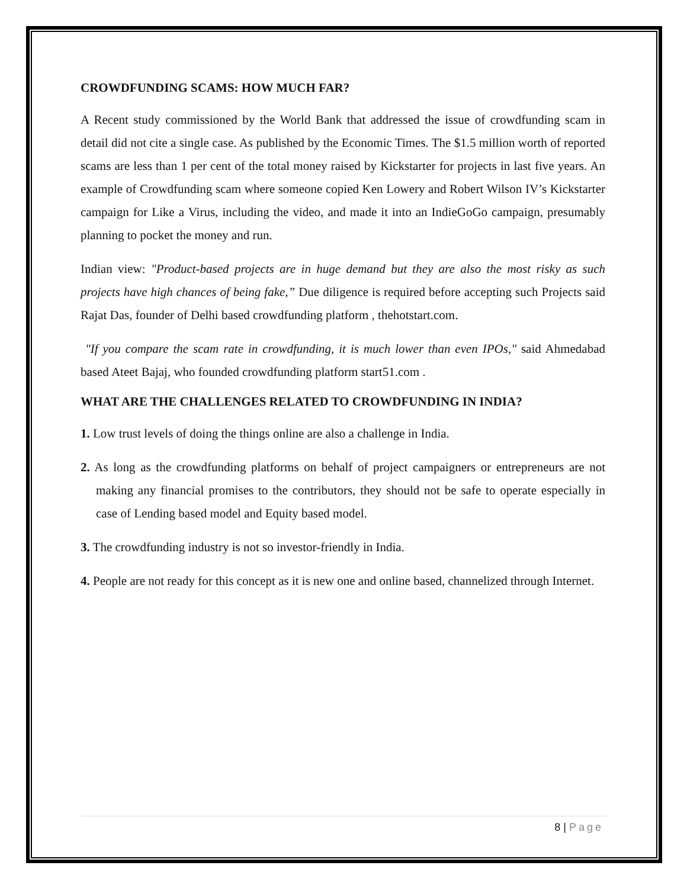CROWDFUNDING SCAMS: HOW MUCH FAR?
A Recent study commissioned by the World Bank that addressed the issue of crowdfunding scam in detail did not cite a single case. As published by the Economic Times. The $1.5 million worth of reported scams are less than 1 per cent of the total money raised by Kickstarter for projects in last five years. An example of Crowdfunding scam where someone copied Ken Lowery and Robert Wilson IV’s Kickstarter campaign for Like a Virus, including the video, and made it into an IndieGoGo campaign, presumably planning to pocket the money and run.
Indian view: "Product-based projects are in huge demand but they are also the most risky as such projects have high chances of being fake,” Due diligence is required before accepting such Projects said Rajat Das, founder of Delhi based crowdfunding platform , thehotstart.com.
"If you compare the scam rate in crowdfunding, it is much lower than even IPOs," said Ahmedabad based Ateet Bajaj, who founded crowdfunding platform start51.com .
WHAT ARE THE CHALLENGES RELATED TO CROWDFUNDING IN INDIA?
1. Low trust levels of doing the things online are also a challenge in India.
2. As long as the crowdfunding platforms on behalf of project campaigners or entrepreneurs are not making any financial promises to the contributors, they should not be safe to operate especially in case of Lending based model and Equity based model.
3. The crowdfunding industry is not so investor-friendly in India.
4. People are not ready for this concept as it is new one and online based, channelized through Internet.
8 | Page